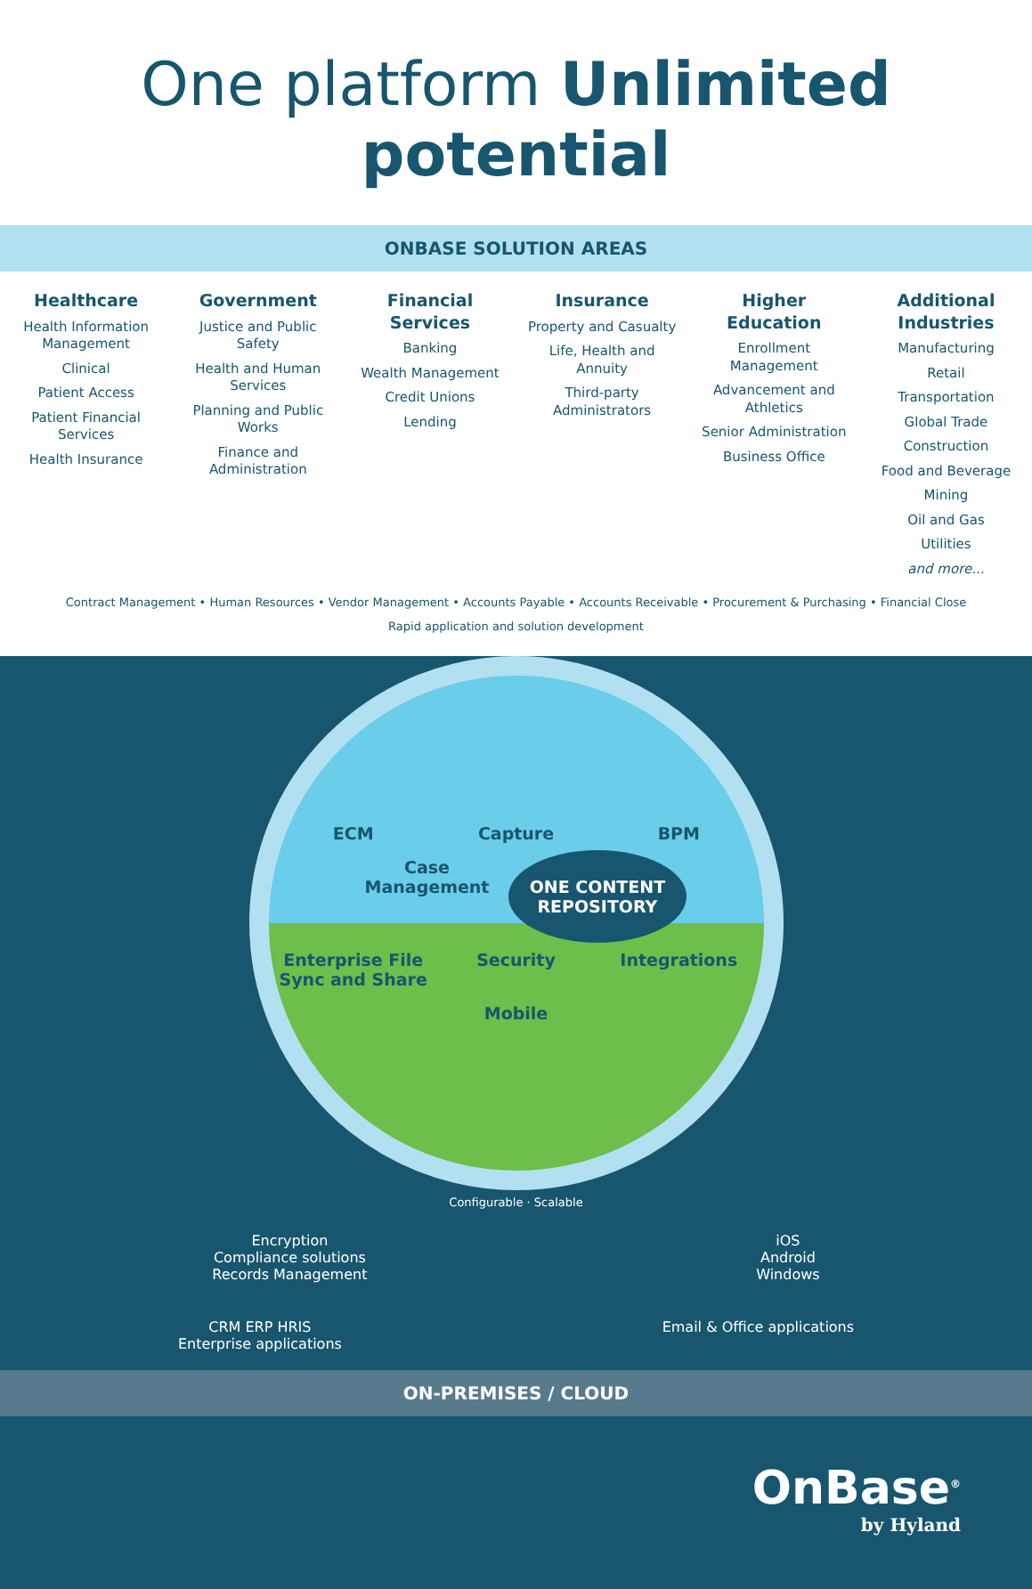One platform Unlimited potential
ONBASE SOLUTION AREAS
Healthcare
Health Information Management
Clinical
Patient Access
Patient Financial Services
Health Insurance
Government
Justice and Public Safety
Health and Human Services
Planning and Public Works
Finance and Administration
Financial Services
Banking
Wealth Management
Credit Unions
Lending
Insurance
Property and Casualty
Life, Health and Annuity
Third-party Administrators
Higher Education
Enrollment Management
Advancement and Athletics
Senior Administration
Business Office
Additional Industries
Manufacturing
Retail
Transportation
Global Trade
Construction
Food and Beverage
Mining
Oil and Gas
Utilities
and more...
Contract Management • Human Resources • Vendor Management • Accounts Payable • Accounts Receivable • Procurement & Purchasing • Financial Close
Rapid application and solution development
ECM
Capture
BPM
Case Management
ONE CONTENT REPOSITORY
Enterprise File Sync and Share
Security
Integrations
Mobile
Configurable · Scalable
Encryption
Compliance solutions
Records Management
iOS
Android
Windows
CRM ERP HRIS
Enterprise applications
Email & Office applications
ON-PREMISES / CLOUD
OnBase<sup>®</sup>
by Hyland